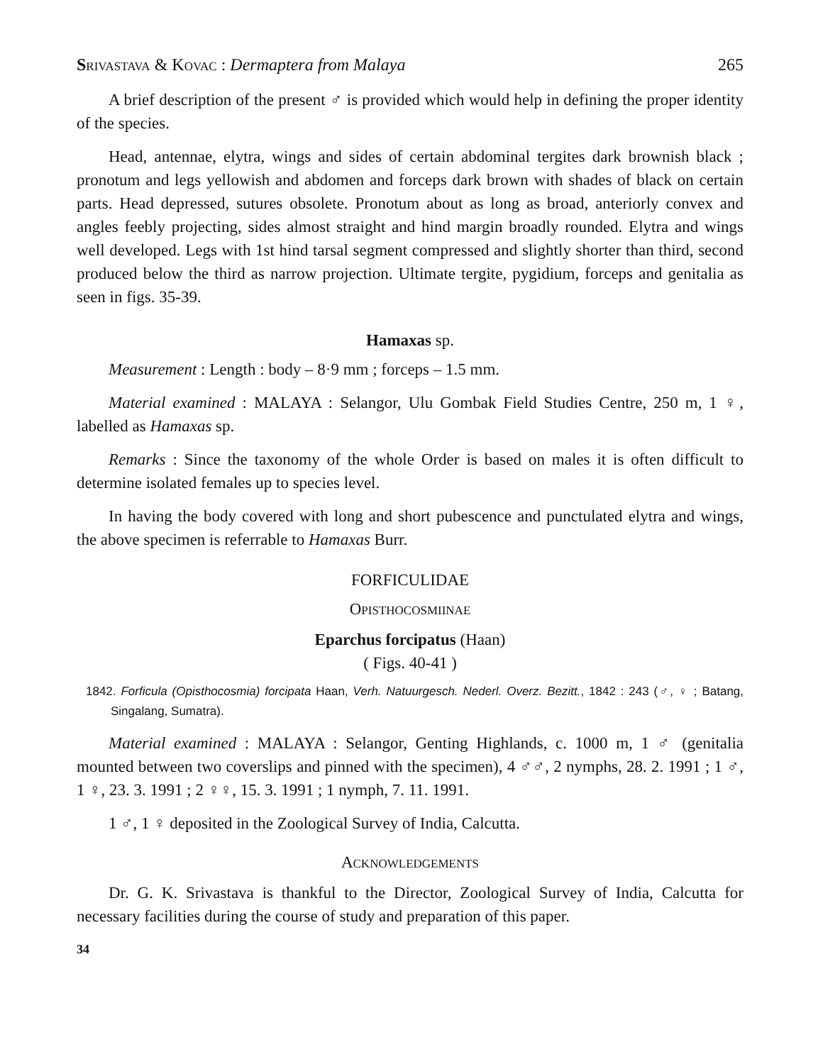SRIVASTAVA & KOVAC : Dermaptera from Malaya 265
A brief description of the present ♂ is provided which would help in defining the proper identity of the species.
Head, antennae, elytra, wings and sides of certain abdominal tergites dark brownish black ; pronotum and legs yellowish and abdomen and forceps dark brown with shades of black on certain parts. Head depressed, sutures obsolete. Pronotum about as long as broad, anteriorly convex and angles feebly projecting, sides almost straight and hind margin broadly rounded. Elytra and wings well developed. Legs with 1st hind tarsal segment compressed and slightly shorter than third, second produced below the third as narrow projection. Ultimate tergite, pygidium, forceps and genitalia as seen in figs. 35-39.
Hamaxas sp.
Measurement : Length : body – 8·9 mm ; forceps – 1.5 mm.
Material examined : MALAYA : Selangor, Ulu Gombak Field Studies Centre, 250 m, 1 ♀, labelled as Hamaxas sp.
Remarks : Since the taxonomy of the whole Order is based on males it is often difficult to determine isolated females up to species level.
In having the body covered with long and short pubescence and punctulated elytra and wings, the above specimen is referrable to Hamaxas Burr.
FORFICULIDAE
OPISTHOCOSMIINAE
Eparchus forcipatus (Haan)
( Figs. 40-41 )
1842. Forficula (Opisthocosmia) forcipata Haan, Verh. Natuurgesch. Nederl. Overz. Bezitt., 1842 : 243 (♂, ♀ ; Batang, Singalang, Sumatra).
Material examined : MALAYA : Selangor, Genting Highlands, c. 1000 m, 1 ♂ (genitalia mounted between two coverslips and pinned with the specimen), 4 ♂♂, 2 nymphs, 28. 2. 1991 ; 1 ♂, 1 ♀, 23. 3. 1991 ; 2 ♀♀, 15. 3. 1991 ; 1 nymph, 7. 11. 1991.
1 ♂, 1 ♀ deposited in the Zoological Survey of India, Calcutta.
ACKNOWLEDGEMENTS
Dr. G. K. Srivastava is thankful to the Director, Zoological Survey of India, Calcutta for necessary facilities during the course of study and preparation of this paper.
34